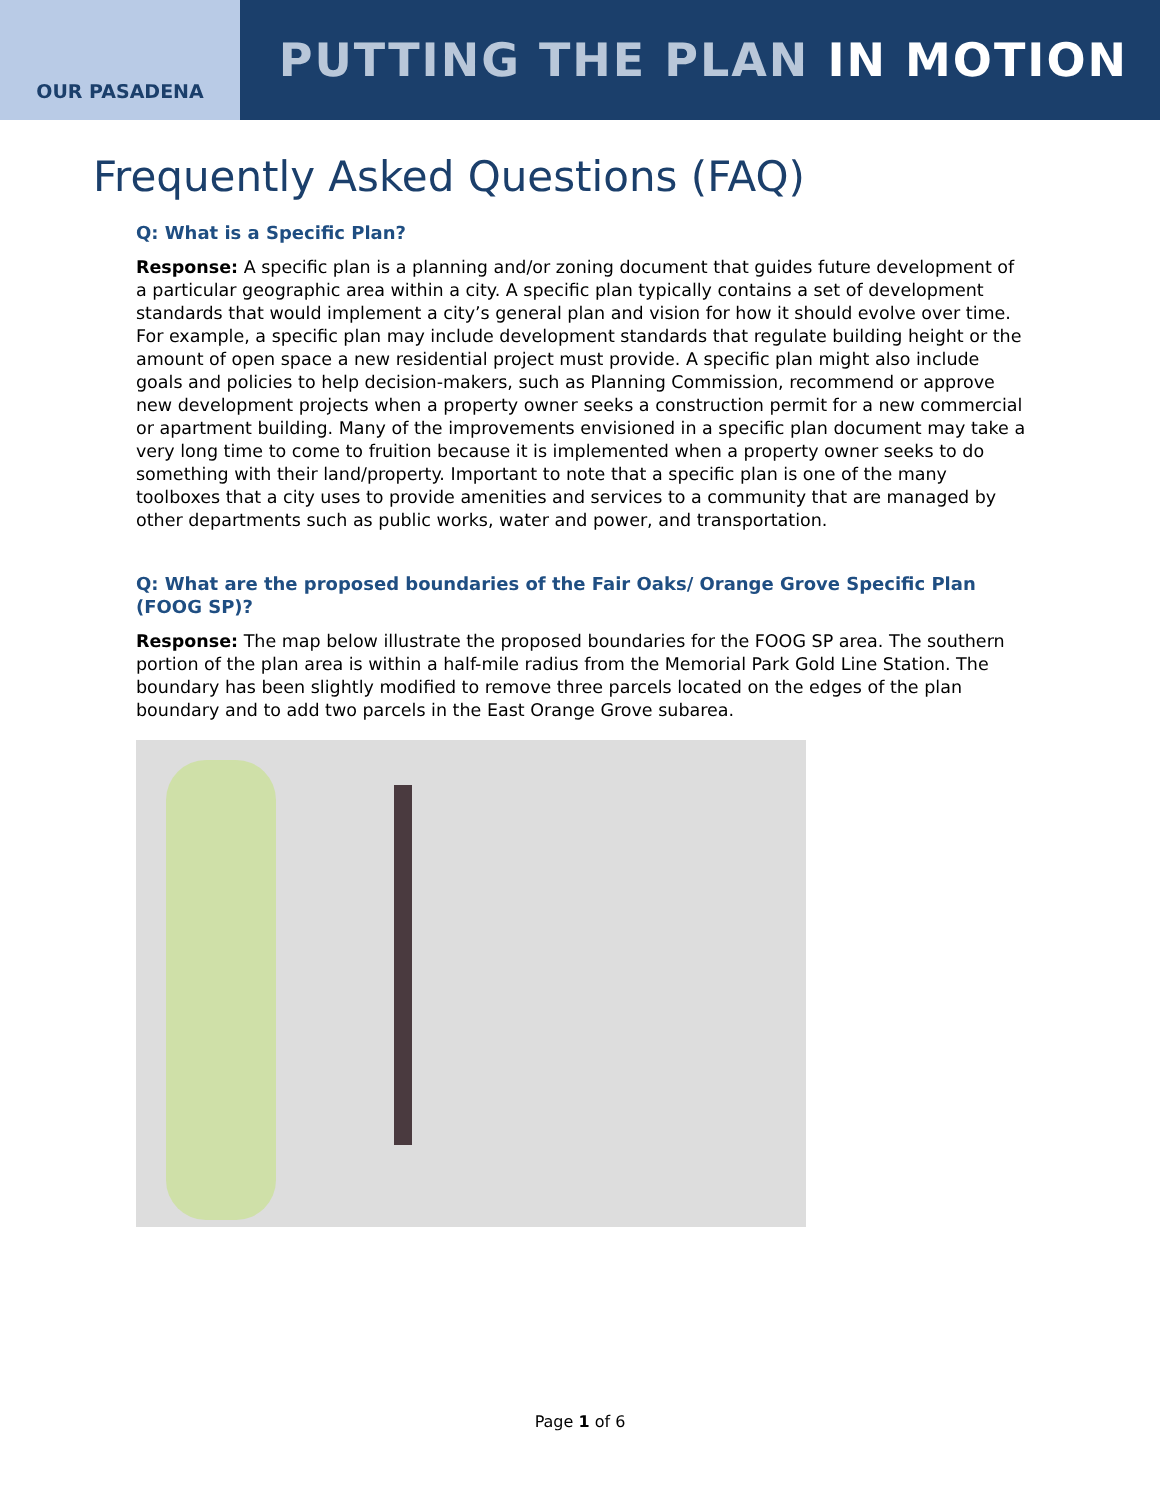OUR PASADENA
PUTTING THE PLAN IN MOTION
Frequently Asked Questions (FAQ)
Q: What is a Specific Plan?
Response: A specific plan is a planning and/or zoning document that guides future development of a particular geographic area within a city. A specific plan typically contains a set of development standards that would implement a city’s general plan and vision for how it should evolve over time. For example, a specific plan may include development standards that regulate building height or the amount of open space a new residential project must provide. A specific plan might also include goals and policies to help decision-makers, such as Planning Commission, recommend or approve new development projects when a property owner seeks a construction permit for a new commercial or apartment building. Many of the improvements envisioned in a specific plan document may take a very long time to come to fruition because it is implemented when a property owner seeks to do something with their land/property. Important to note that a specific plan is one of the many toolboxes that a city uses to provide amenities and services to a community that are managed by other departments such as public works, water and power, and transportation.
Q: What are the proposed boundaries of the Fair Oaks/ Orange Grove Specific Plan (FOOG SP)?
Response: The map below illustrate the proposed boundaries for the FOOG SP area. The southern portion of the plan area is within a half-mile radius from the Memorial Park Gold Line Station. The boundary has been slightly modified to remove three parcels located on the edges of the plan boundary and to add two parcels in the East Orange Grove subarea.
Page 1 of 6